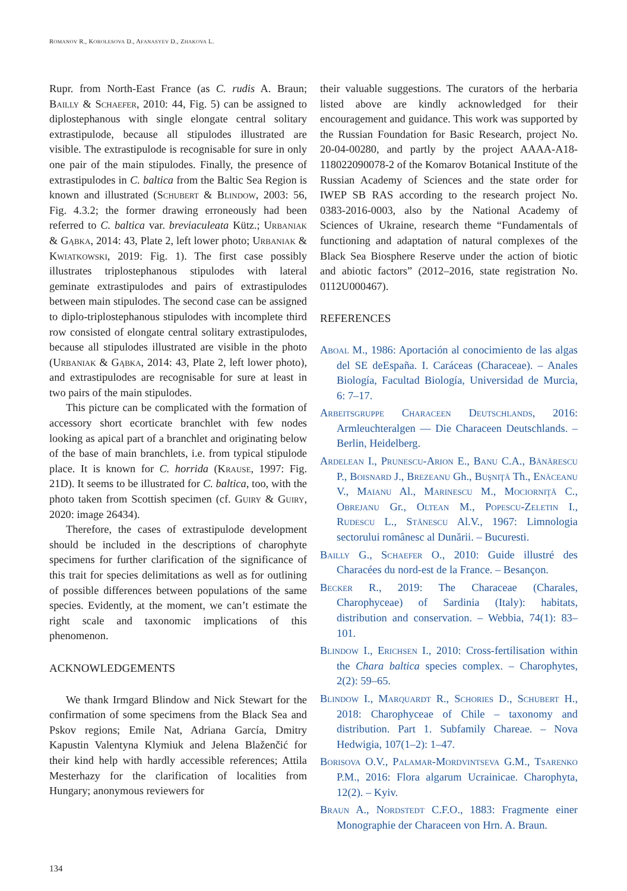ROMANOV R., KOROLESOVA D., AFANASYEV D., ZHAKOVA L.
Rupr. from North-East France (as C. rudis A. Braun; Bailly & Schaefer, 2010: 44, Fig. 5) can be assigned to diplostephanous with single elongate central solitary extrastipulode, because all stipulodes illustrated are visible. The extrastipulode is recognisable for sure in only one pair of the main stipulodes. Finally, the presence of extrastipulodes in C. baltica from the Baltic Sea Region is known and illustrated (Schubert & Blindow, 2003: 56, Fig. 4.3.2; the former drawing erroneously had been referred to C. baltica var. breviaculeata Kütz.; Urbaniak & Gąbka, 2014: 43, Plate 2, left lower photo; Urbaniak & Kwiatkowski, 2019: Fig. 1). The first case possibly illustrates triplostephanous stipulodes with lateral geminate extrastipulodes and pairs of extrastipulodes between main stipulodes. The second case can be assigned to diplo-triplostephanous stipulodes with incomplete third row consisted of elongate central solitary extrastipulodes, because all stipulodes illustrated are visible in the photo (Urbaniak & Gąbka, 2014: 43, Plate 2, left lower photo), and extrastipulodes are recognisable for sure at least in two pairs of the main stipulodes.
This picture can be complicated with the formation of accessory short ecorticate branchlet with few nodes looking as apical part of a branchlet and originating below of the base of main branchlets, i.e. from typical stipulode place. It is known for C. horrida (Krause, 1997: Fig. 21D). It seems to be illustrated for C. baltica, too, with the photo taken from Scottish specimen (cf. Guiry & Guiry, 2020: image 26434).
Therefore, the cases of extrastipulode development should be included in the descriptions of charophyte specimens for further clarification of the significance of this trait for species delimitations as well as for outlining of possible differences between populations of the same species. Evidently, at the moment, we can’t estimate the right scale and taxonomic implications of this phenomenon.
ACKNOWLEDGEMENTS
We thank Irmgard Blindow and Nick Stewart for the confirmation of some specimens from the Black Sea and Pskov regions; Emile Nat, Adriana García, Dmitry Kapustin Valentyna Klymiuk and Jelena Blaženčić for their kind help with hardly accessible references; Attila Mesterhazy for the clarification of localities from Hungary; anonymous reviewers for
their valuable suggestions. The curators of the herbaria listed above are kindly acknowledged for their encouragement and guidance. This work was supported by the Russian Foundation for Basic Research, project No. 20-04-00280, and partly by the project AAAA-A18-118022090078-2 of the Komarov Botanical Institute of the Russian Academy of Sciences and the state order for IWEP SB RAS according to the research project No. 0383-2016-0003, also by the National Academy of Sciences of Ukraine, research theme “Fundamentals of functioning and adaptation of natural complexes of the Black Sea Biosphere Reserve under the action of biotic and abiotic factors” (2012–2016, state registration No. 0112U000467).
REFERENCES
Aboal M., 1986: Aportación al conocimiento de las algas del SE deEspaña. I. Caráceas (Characeae). – Anales Biología, Facultad Biología, Universidad de Murcia, 6: 7–17.
Arbeitsgruppe Characeen Deutschlands, 2016: Armleuchteralgen — Die Characeen Deutschlands. – Berlin, Heidelberg.
Ardelean I., Prunescu-Arion E., Banu C.A., Bănărescu P., Boisnard J., Brezeanu Gh., Buşniţă Th., Enăceanu V., Maianu Al., Marinescu M., Mociorniţă C., Obrejanu Gr., Oltean M., Popescu-Zeletin I., Rudescu L., Stănescu Al.V., 1967: Limnologia sectorului românesc al Dunării. – Bucuresti.
Bailly G., Schaefer O., 2010: Guide illustré des Characées du nord-est de la France. – Besançon.
Becker R., 2019: The Characeae (Charales, Charophyceae) of Sardinia (Italy): habitats, distribution and conservation. – Webbia, 74(1): 83–101.
Blindow I., Erichsen I., 2010: Cross-fertilisation within the Chara baltica species complex. – Charophytes, 2(2): 59–65.
Blindow I., Marquardt R., Schories D., Schubert H., 2018: Charophyceae of Chile – taxonomy and distribution. Part 1. Subfamily Chareae. – Nova Hedwigia, 107(1–2): 1–47.
Borisova O.V., Palamar-Mordvintseva G.M., Tsarenko P.M., 2016: Flora algarum Ucrainicae. Charophyta, 12(2). – Kyiv.
Braun A., Nordstedt C.F.O., 1883: Fragmente einer Monographie der Characeen von Hrn. A. Braun.
134